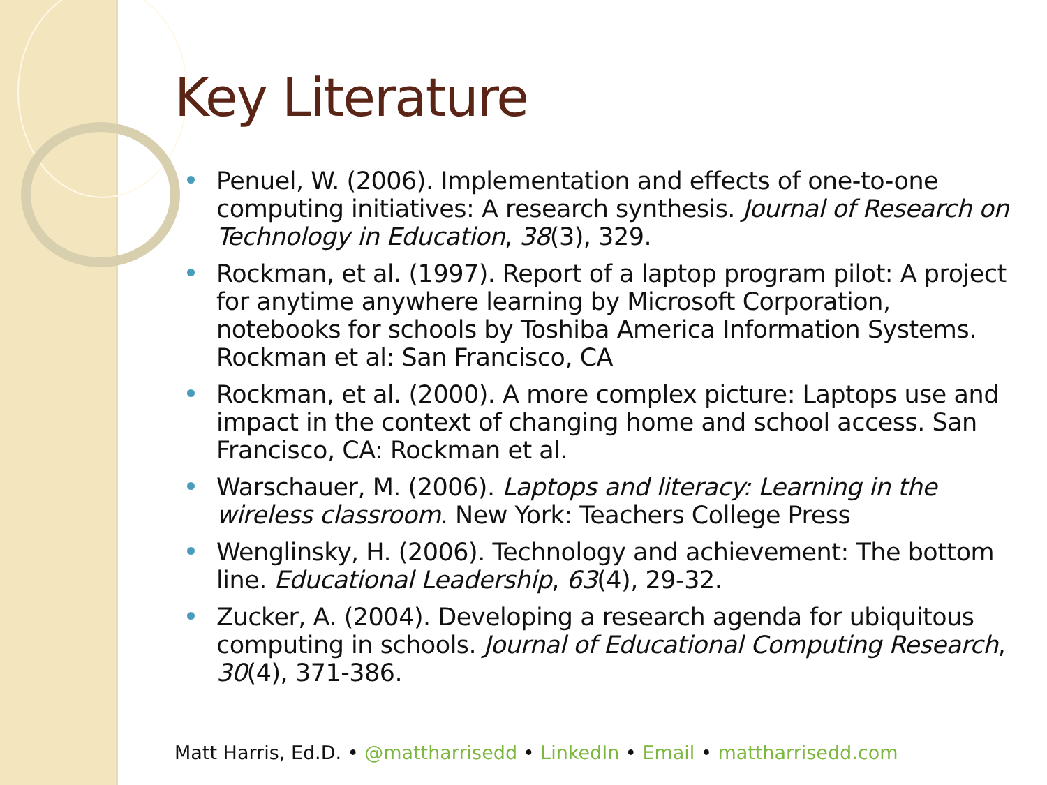Key Literature
Penuel, W. (2006). Implementation and effects of one-to-one computing initiatives: A research synthesis. Journal of Research on Technology in Education, 38(3), 329.
Rockman, et al. (1997). Report of a laptop program pilot: A project for anytime anywhere learning by Microsoft Corporation, notebooks for schools by Toshiba America Information Systems. Rockman et al: San Francisco, CA
Rockman, et al. (2000). A more complex picture: Laptops use and impact in the context of changing home and school access. San Francisco, CA: Rockman et al.
Warschauer, M. (2006). Laptops and literacy: Learning in the wireless classroom. New York: Teachers College Press
Wenglinsky, H. (2006). Technology and achievement: The bottom line. Educational Leadership, 63(4), 29-32.
Zucker, A. (2004). Developing a research agenda for ubiquitous computing in schools. Journal of Educational Computing Research, 30(4), 371-386.
Matt Harris, Ed.D. • @mattharrisedd • LinkedIn • Email • mattharrisedd.com